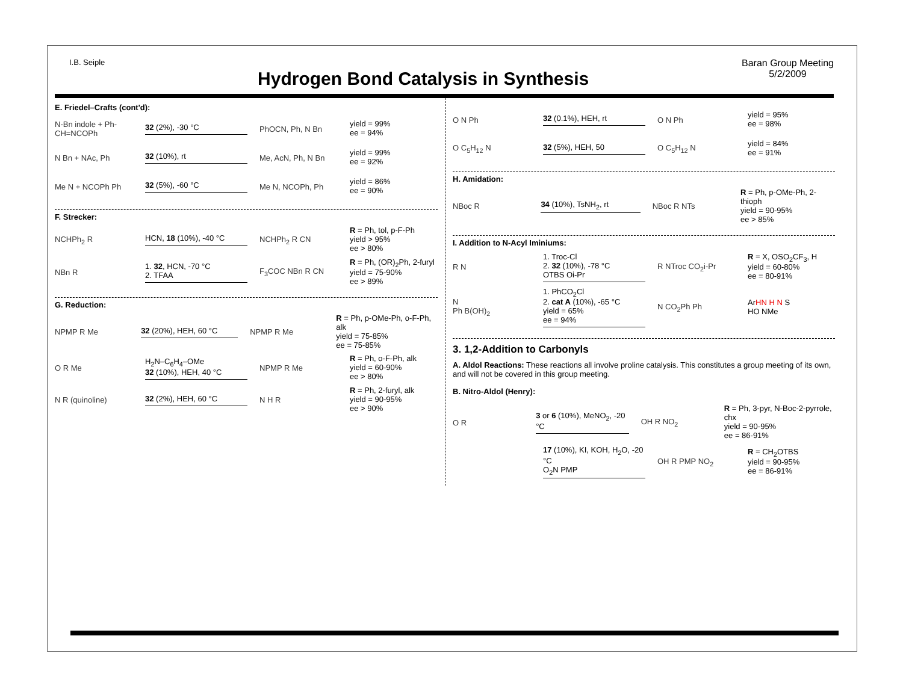I.B. Seiple
Hydrogen Bond Catalysis in Synthesis
Baran Group Meeting
5/2/2009
E. Friedel–Crafts (cont'd):
N-Bn indole + Ph-CH=NCOPh
32 (2%), -30 °C PhOCN, Ph, N Bn
yield = 99%
ee = 94%
N Bn + NAc, Ph 32 (10%), rt
Me, AcN, Ph, N Bn
yield = 99%
ee = 92%
Me N + NCOPh Ph 32 (5%), -60 °C Me N, NCOPh, Ph
yield = 86%
ee = 90%
F. Strecker:
NCHPh<sub>2</sub> R HCN, 18 (10%), -40 °C NCHPh<sub>2</sub> R CN
R = Ph, tol, p-F-Ph
yield > 95%
ee > 80%
NBn R
1. 32, HCN, -70 °C
2. TFAA
F<sub>3</sub>COC NBn R CN
R = Ph, (OR)<sub>2</sub>Ph, 2-furyl
yield = 75-90%
ee > 89%
G. Reduction:
NPMP R Me 32 (20%), HEH, 60 °C NPMP R Me
R = Ph, p-OMe-Ph, o-F-Ph, alk
yield = 75-85%
ee = 75-85%
O R Me
H<sub>2</sub>N–C<sub>6</sub>H<sub>4</sub>–OMe
32 (10%), HEH, 40 °C
NPMP R Me
R = Ph, o-F-Ph, alk
yield = 60-90%
ee > 80%
N R (quinoline) 32 (2%), HEH, 60 °C N H R
R = Ph, 2-furyl, alk
yield = 90-95%
ee > 90%
O N Ph 32 (0.1%), HEH, rt O N Ph
yield = 95%
ee = 98%
O C<sub>5</sub>H<sub>12</sub> N 32 (5%), HEH, 50 O C<sub>5</sub>H<sub>12</sub> N
yield = 84%
ee = 91%
H. Amidation:
NBoc R 34 (10%), TsNH<sub>2</sub>, rt NBoc R NTs
R = Ph, p-OMe-Ph, 2-thioph
yield = 90-95%
ee > 85%
I. Addition to N-Acyl Iminiums:
R N
1. Troc-Cl
2. 32 (10%), -78 °C
OTBS Oi-Pr
R NTroc CO<sub>2</sub>i-Pr
R = X, OSO<sub>2</sub>CF<sub>3</sub>, H
yield = 60-80%
ee = 80-91%
N
Ph B(OH)<sub>2</sub>
1. PhCO<sub>2</sub>Cl
2. cat A (10%), -65 °C
yield = 65%
ee = 94%
N CO<sub>2</sub>Ph Ph
ArHN H N S
HO NMe
3. 1,2-Addition to Carbonyls
A. Aldol Reactions: These reactions all involve proline catalysis. This constitutes a group meeting of its own, and will not be covered in this group meeting.
B. Nitro-Aldol (Henry):
O R
3 or 6 (10%), MeNO<sub>2</sub>, -20 °C
OH R NO<sub>2</sub>
R = Ph, 3-pyr, N-Boc-2-pyrrole, chx
yield = 90-95%
ee = 86-91%
17 (10%), KI, KOH, H<sub>2</sub>O, -20 °C
O<sub>2</sub>N PMP
OH R PMP NO<sub>2</sub>
R = CH<sub>2</sub>OTBS
yield = 90-95%
ee = 86-91%